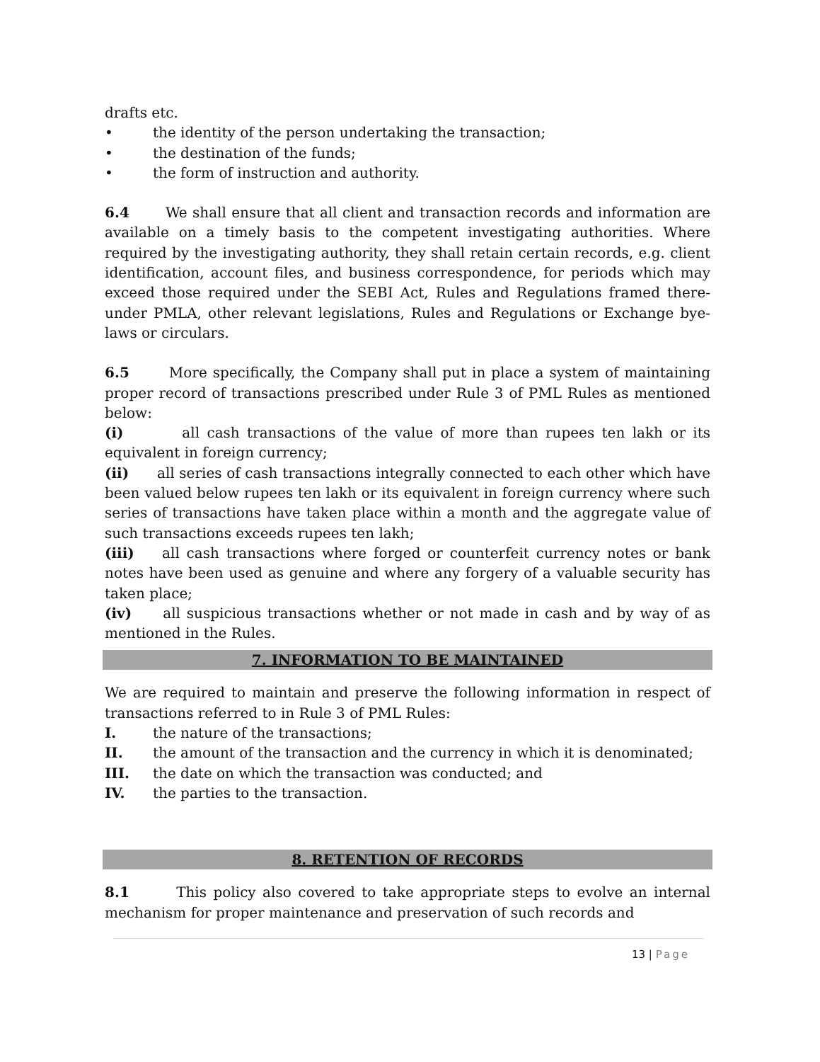drafts etc.
• the identity of the person undertaking the transaction;
• the destination of the funds;
• the form of instruction and authority.
6.4 We shall ensure that all client and transaction records and information are available on a timely basis to the competent investigating authorities. Where required by the investigating authority, they shall retain certain records, e.g. client identification, account files, and business correspondence, for periods which may exceed those required under the SEBI Act, Rules and Regulations framed there-under PMLA, other relevant legislations, Rules and Regulations or Exchange bye-laws or circulars.
6.5 More specifically, the Company shall put in place a system of maintaining proper record of transactions prescribed under Rule 3 of PML Rules as mentioned below:
(i) all cash transactions of the value of more than rupees ten lakh or its equivalent in foreign currency;
(ii) all series of cash transactions integrally connected to each other which have been valued below rupees ten lakh or its equivalent in foreign currency where such series of transactions have taken place within a month and the aggregate value of such transactions exceeds rupees ten lakh;
(iii) all cash transactions where forged or counterfeit currency notes or bank notes have been used as genuine and where any forgery of a valuable security has taken place;
(iv) all suspicious transactions whether or not made in cash and by way of as mentioned in the Rules.
7. INFORMATION TO BE MAINTAINED
We are required to maintain and preserve the following information in respect of transactions referred to in Rule 3 of PML Rules:
I. the nature of the transactions;
II. the amount of the transaction and the currency in which it is denominated;
III. the date on which the transaction was conducted; and
IV. the parties to the transaction.
8. RETENTION OF RECORDS
8.1 This policy also covered to take appropriate steps to evolve an internal mechanism for proper maintenance and preservation of such records and
13 | Page